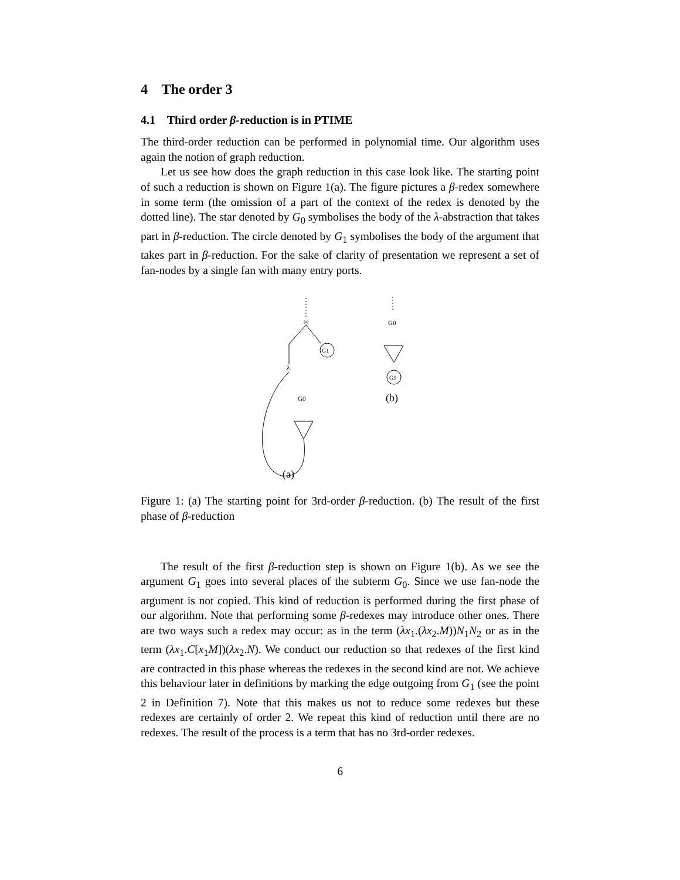4 The order 3
4.1 Third order β-reduction is in PTIME
The third-order reduction can be performed in polynomial time. Our algorithm uses again the notion of graph reduction.
Let us see how does the graph reduction in this case look like. The starting point of such a reduction is shown on Figure 1(a). The figure pictures a β-redex somewhere in some term (the omission of a part of the context of the redex is denoted by the dotted line). The star denoted by G<sub>0</sub> symbolises the body of the λ-abstraction that takes part in β-reduction. The circle denoted by G<sub>1</sub> symbolises the body of the argument that takes part in β-reduction. For the sake of clarity of presentation we represent a set of fan-nodes by a single fan with many entry ports.
@
G1
λ
G0
(a)
G0
G1
(b)
Figure 1: (a) The starting point for 3rd-order β-reduction. (b) The result of the first phase of β-reduction
The result of the first β-reduction step is shown on Figure 1(b). As we see the argument G<sub>1</sub> goes into several places of the subterm G<sub>0</sub>. Since we use fan-node the argument is not copied. This kind of reduction is performed during the first phase of our algorithm. Note that performing some β-redexes may introduce other ones. There are two ways such a redex may occur: as in the term (λx<sub>1</sub>.(λx<sub>2</sub>.M))N<sub>1</sub>N<sub>2</sub> or as in the term (λx<sub>1</sub>.C[x<sub>1</sub>M])(λx<sub>2</sub>.N). We conduct our reduction so that redexes of the first kind are contracted in this phase whereas the redexes in the second kind are not. We achieve this behaviour later in definitions by marking the edge outgoing from G<sub>1</sub> (see the point 2 in Definition 7). Note that this makes us not to reduce some redexes but these redexes are certainly of order 2. We repeat this kind of reduction until there are no redexes. The result of the process is a term that has no 3rd-order redexes.
6